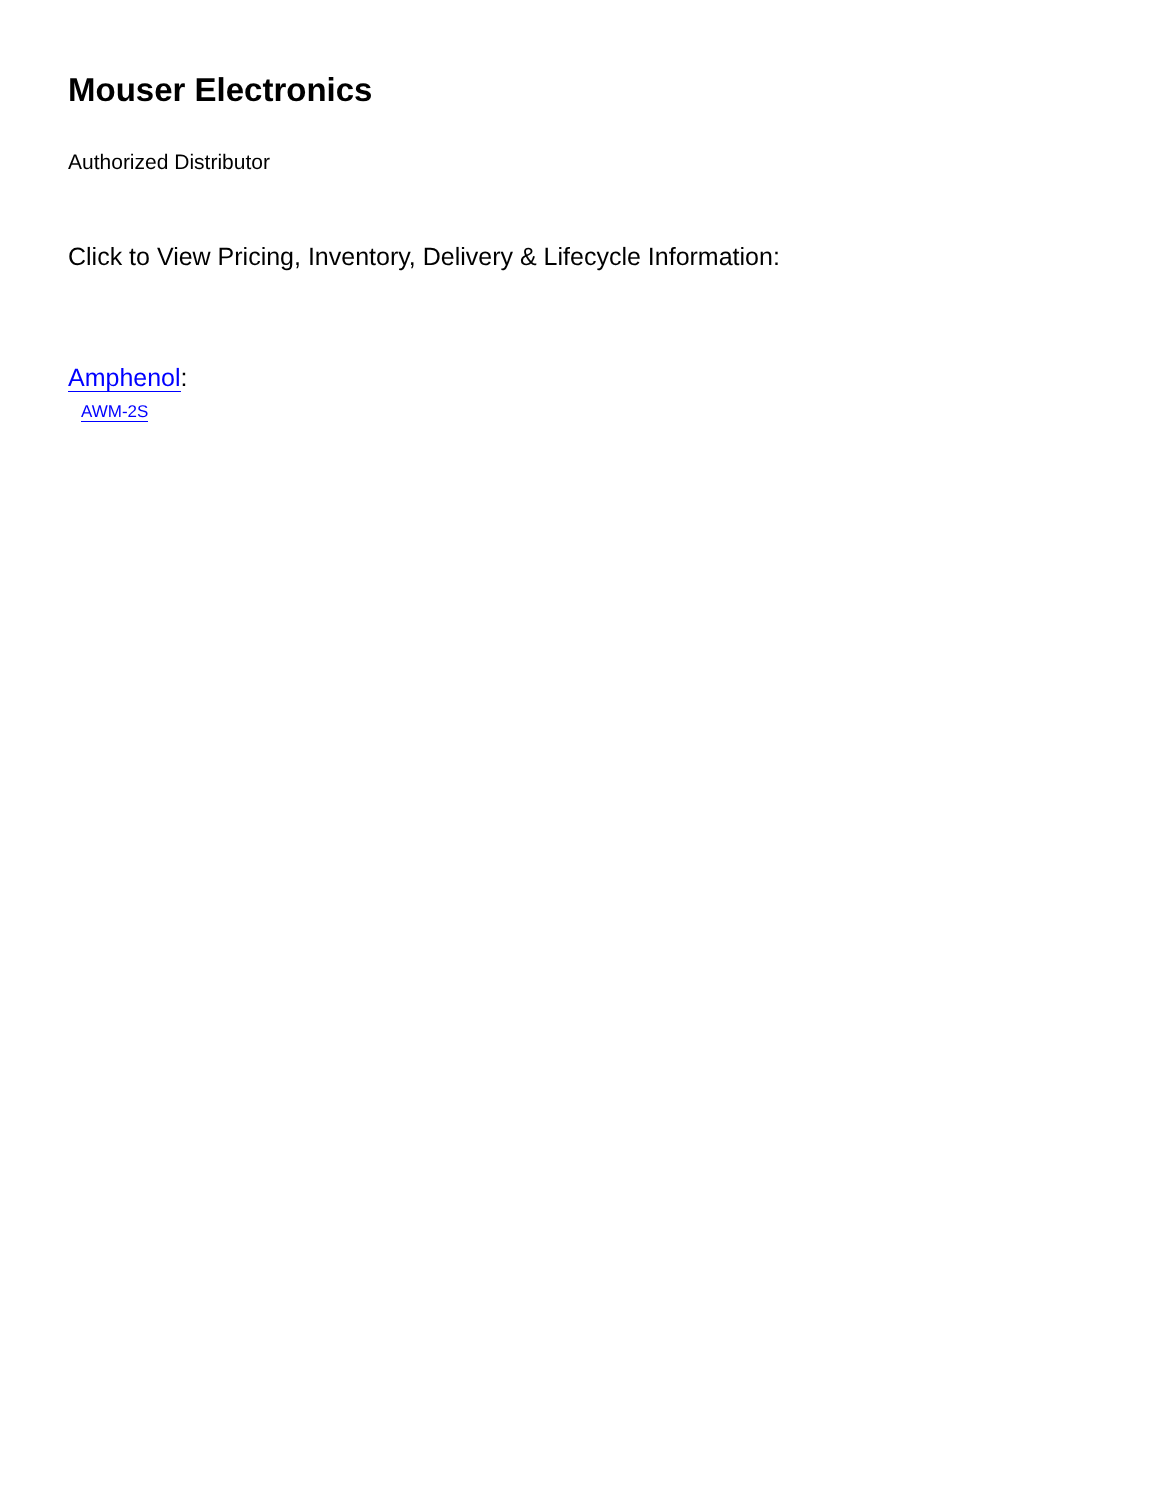Mouser Electronics
Authorized Distributor
Click to View Pricing, Inventory, Delivery & Lifecycle Information:
Amphenol:
AWM-2S